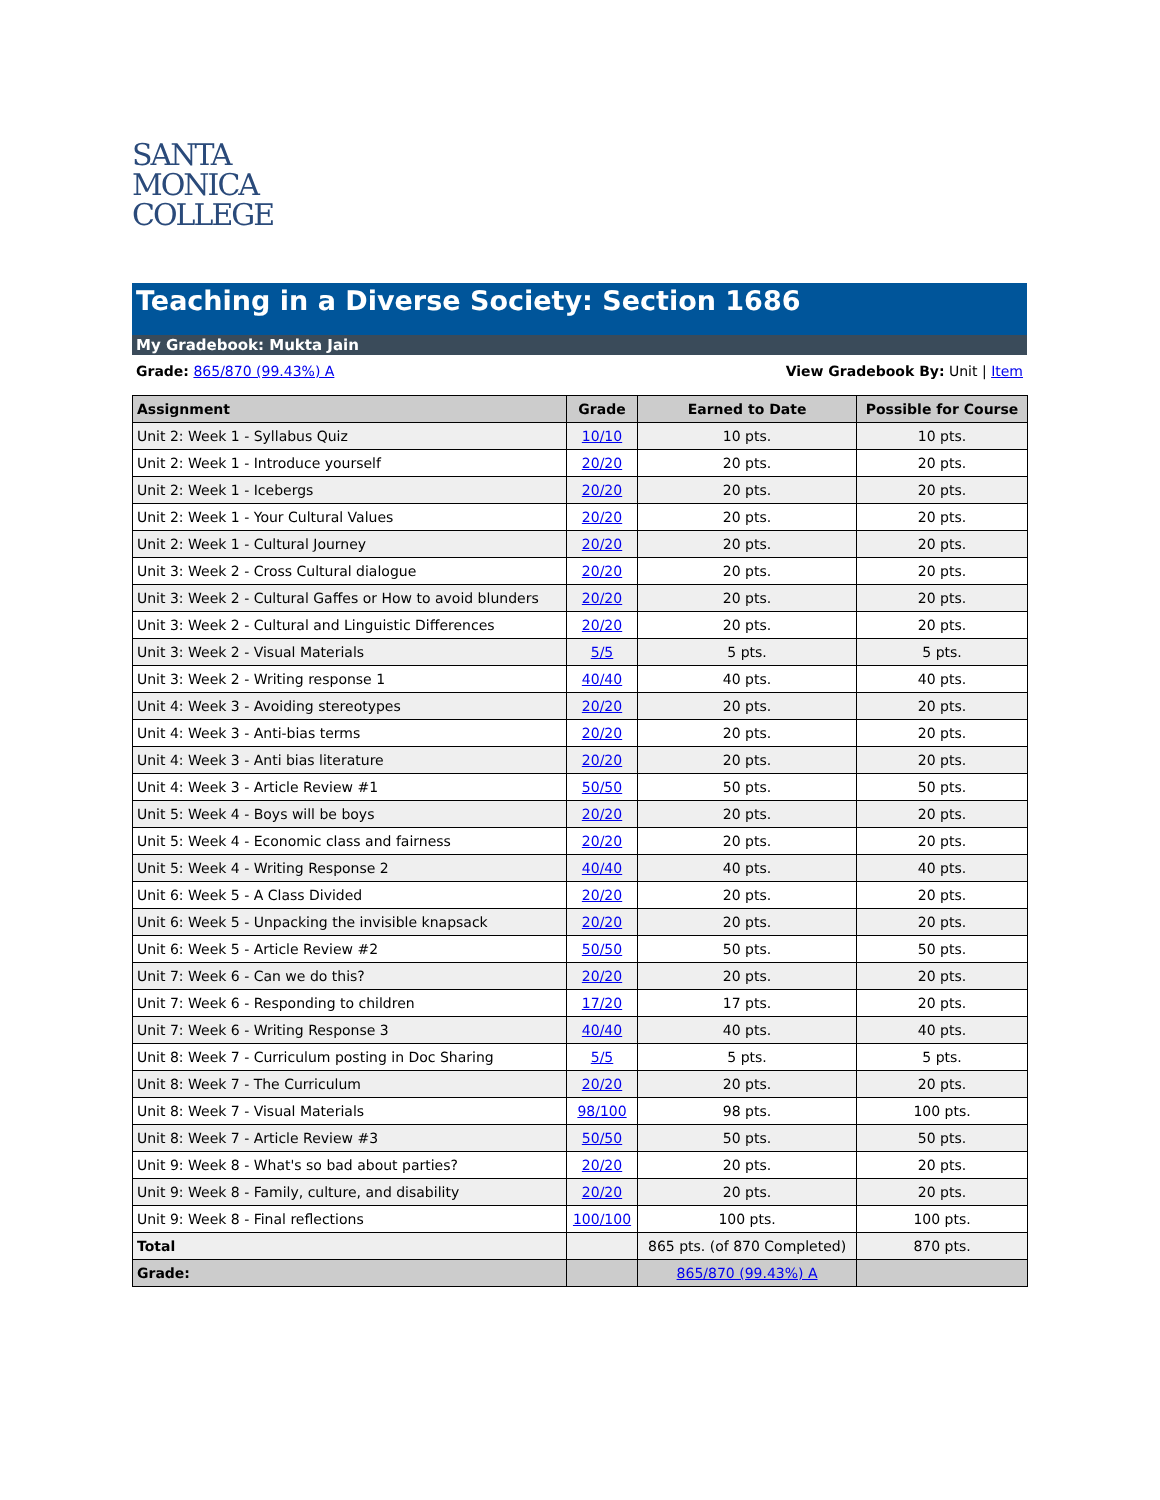SANTA
MONICA
COLLEGE
Teaching in a Diverse Society: Section 1686
My Gradebook: Mukta Jain
Grade: 865/870 (99.43%) A View Gradebook By: Unit | Item
| Assignment | Grade | Earned to Date | Possible for Course |
| --- | --- | --- | --- |
| Unit 2: Week 1 - Syllabus Quiz | 10/10 | 10 pts. | 10 pts. |
| Unit 2: Week 1 - Introduce yourself | 20/20 | 20 pts. | 20 pts. |
| Unit 2: Week 1 - Icebergs | 20/20 | 20 pts. | 20 pts. |
| Unit 2: Week 1 - Your Cultural Values | 20/20 | 20 pts. | 20 pts. |
| Unit 2: Week 1 - Cultural Journey | 20/20 | 20 pts. | 20 pts. |
| Unit 3: Week 2 - Cross Cultural dialogue | 20/20 | 20 pts. | 20 pts. |
| Unit 3: Week 2 - Cultural Gaffes or How to avoid blunders | 20/20 | 20 pts. | 20 pts. |
| Unit 3: Week 2 - Cultural and Linguistic Differences | 20/20 | 20 pts. | 20 pts. |
| Unit 3: Week 2 - Visual Materials | 5/5 | 5 pts. | 5 pts. |
| Unit 3: Week 2 - Writing response 1 | 40/40 | 40 pts. | 40 pts. |
| Unit 4: Week 3 - Avoiding stereotypes | 20/20 | 20 pts. | 20 pts. |
| Unit 4: Week 3 - Anti-bias terms | 20/20 | 20 pts. | 20 pts. |
| Unit 4: Week 3 - Anti bias literature | 20/20 | 20 pts. | 20 pts. |
| Unit 4: Week 3 - Article Review #1 | 50/50 | 50 pts. | 50 pts. |
| Unit 5: Week 4 - Boys will be boys | 20/20 | 20 pts. | 20 pts. |
| Unit 5: Week 4 - Economic class and fairness | 20/20 | 20 pts. | 20 pts. |
| Unit 5: Week 4 - Writing Response 2 | 40/40 | 40 pts. | 40 pts. |
| Unit 6: Week 5 - A Class Divided | 20/20 | 20 pts. | 20 pts. |
| Unit 6: Week 5 - Unpacking the invisible knapsack | 20/20 | 20 pts. | 20 pts. |
| Unit 6: Week 5 - Article Review #2 | 50/50 | 50 pts. | 50 pts. |
| Unit 7: Week 6 - Can we do this? | 20/20 | 20 pts. | 20 pts. |
| Unit 7: Week 6 - Responding to children | 17/20 | 17 pts. | 20 pts. |
| Unit 7: Week 6 - Writing Response 3 | 40/40 | 40 pts. | 40 pts. |
| Unit 8: Week 7 - Curriculum posting in Doc Sharing | 5/5 | 5 pts. | 5 pts. |
| Unit 8: Week 7 - The Curriculum | 20/20 | 20 pts. | 20 pts. |
| Unit 8: Week 7 - Visual Materials | 98/100 | 98 pts. | 100 pts. |
| Unit 8: Week 7 - Article Review #3 | 50/50 | 50 pts. | 50 pts. |
| Unit 9: Week 8 - What's so bad about parties? | 20/20 | 20 pts. | 20 pts. |
| Unit 9: Week 8 - Family, culture, and disability | 20/20 | 20 pts. | 20 pts. |
| Unit 9: Week 8 - Final reflections | 100/100 | 100 pts. | 100 pts. |
| Total | | 865 pts. (of 870 Completed) | 870 pts. |
| Grade: | | 865/870 (99.43%) A | |